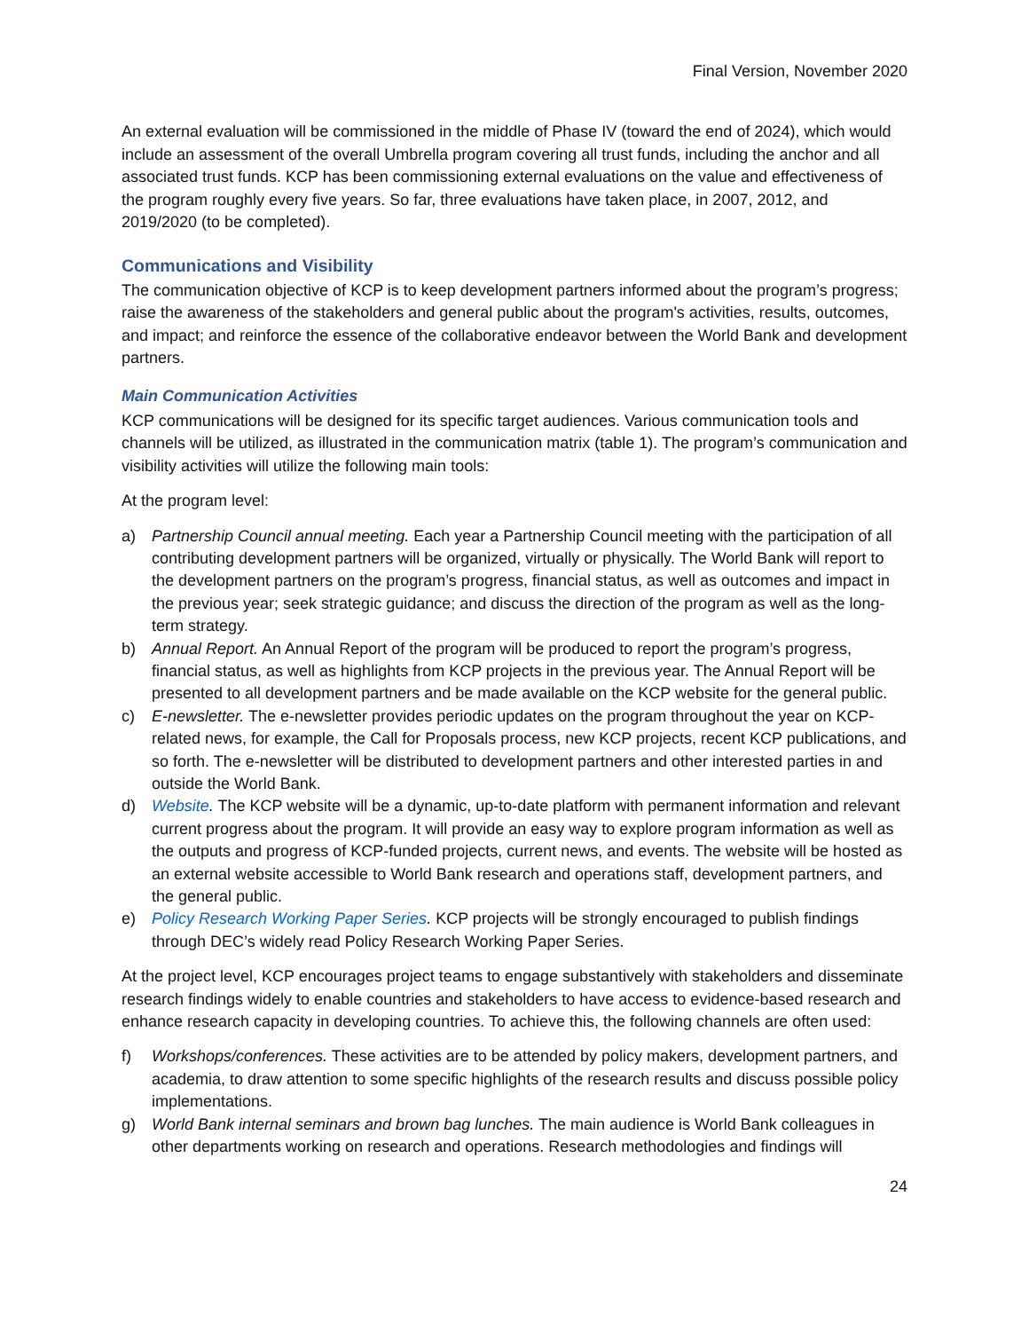Final Version, November 2020
An external evaluation will be commissioned in the middle of Phase IV (toward the end of 2024), which would include an assessment of the overall Umbrella program covering all trust funds, including the anchor and all associated trust funds. KCP has been commissioning external evaluations on the value and effectiveness of the program roughly every five years. So far, three evaluations have taken place, in 2007, 2012, and 2019/2020 (to be completed).
Communications and Visibility
The communication objective of KCP is to keep development partners informed about the program’s progress; raise the awareness of the stakeholders and general public about the program's activities, results, outcomes, and impact; and reinforce the essence of the collaborative endeavor between the World Bank and development partners.
Main Communication Activities
KCP communications will be designed for its specific target audiences. Various communication tools and channels will be utilized, as illustrated in the communication matrix (table 1). The program’s communication and visibility activities will utilize the following main tools:
At the program level:
a) Partnership Council annual meeting. Each year a Partnership Council meeting with the participation of all contributing development partners will be organized, virtually or physically. The World Bank will report to the development partners on the program’s progress, financial status, as well as outcomes and impact in the previous year; seek strategic guidance; and discuss the direction of the program as well as the long-term strategy.
b) Annual Report. An Annual Report of the program will be produced to report the program’s progress, financial status, as well as highlights from KCP projects in the previous year. The Annual Report will be presented to all development partners and be made available on the KCP website for the general public.
c) E-newsletter. The e-newsletter provides periodic updates on the program throughout the year on KCP-related news, for example, the Call for Proposals process, new KCP projects, recent KCP publications, and so forth. The e-newsletter will be distributed to development partners and other interested parties in and outside the World Bank.
d) Website. The KCP website will be a dynamic, up-to-date platform with permanent information and relevant current progress about the program. It will provide an easy way to explore program information as well as the outputs and progress of KCP-funded projects, current news, and events. The website will be hosted as an external website accessible to World Bank research and operations staff, development partners, and the general public.
e) Policy Research Working Paper Series. KCP projects will be strongly encouraged to publish findings through DEC’s widely read Policy Research Working Paper Series.
At the project level, KCP encourages project teams to engage substantively with stakeholders and disseminate research findings widely to enable countries and stakeholders to have access to evidence-based research and enhance research capacity in developing countries. To achieve this, the following channels are often used:
f) Workshops/conferences. These activities are to be attended by policy makers, development partners, and academia, to draw attention to some specific highlights of the research results and discuss possible policy implementations.
g) World Bank internal seminars and brown bag lunches. The main audience is World Bank colleagues in other departments working on research and operations. Research methodologies and findings will
24